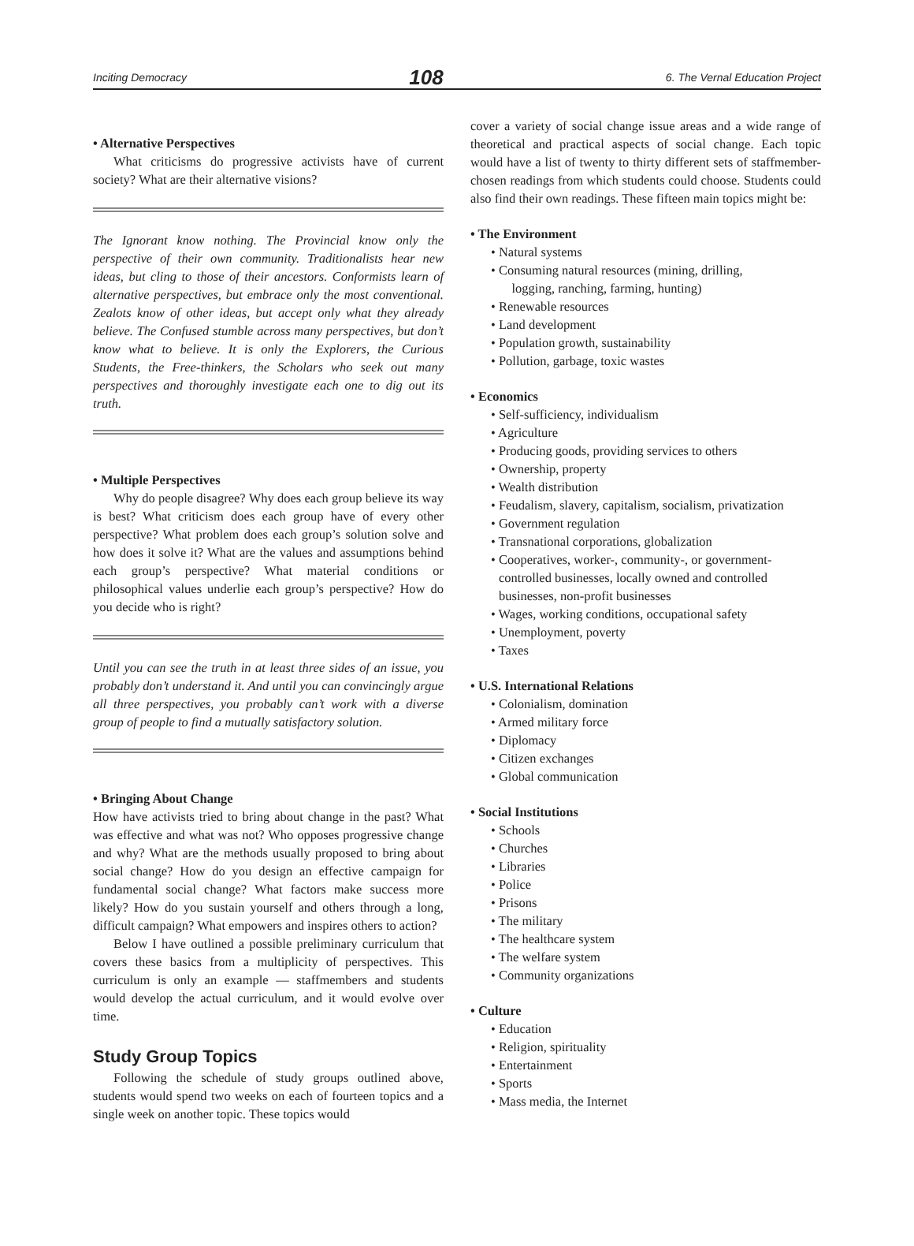Inciting Democracy 108 6. The Vernal Education Project
• Alternative Perspectives
What criticisms do progressive activists have of current society? What are their alternative visions?
The Ignorant know nothing. The Provincial know only the perspective of their own community. Traditionalists hear new ideas, but cling to those of their ancestors. Conformists learn of alternative perspectives, but embrace only the most conventional. Zealots know of other ideas, but accept only what they already believe. The Confused stumble across many perspectives, but don’t know what to believe. It is only the Explorers, the Curious Students, the Free-thinkers, the Scholars who seek out many perspectives and thoroughly investigate each one to dig out its truth.
• Multiple Perspectives
Why do people disagree? Why does each group believe its way is best? What criticism does each group have of every other perspective? What problem does each group’s solution solve and how does it solve it? What are the values and assumptions behind each group’s perspective? What material conditions or philosophical values underlie each group’s perspective? How do you decide who is right?
Until you can see the truth in at least three sides of an issue, you probably don’t understand it. And until you can convincingly argue all three perspectives, you probably can’t work with a diverse group of people to find a mutually satisfactory solution.
• Bringing About Change
How have activists tried to bring about change in the past? What was effective and what was not? Who opposes progressive change and why? What are the methods usually proposed to bring about social change? How do you design an effective campaign for fundamental social change? What factors make success more likely? How do you sustain yourself and others through a long, difficult campaign? What empowers and inspires others to action?
Below I have outlined a possible preliminary curriculum that covers these basics from a multiplicity of perspectives. This curriculum is only an example — staffmembers and students would develop the actual curriculum, and it would evolve over time.
Study Group Topics
Following the schedule of study groups outlined above, students would spend two weeks on each of fourteen topics and a single week on another topic. These topics would
cover a variety of social change issue areas and a wide range of theoretical and practical aspects of social change. Each topic would have a list of twenty to thirty different sets of staffmember-chosen readings from which students could choose. Students could also find their own readings. These fifteen main topics might be:
• The Environment
• Natural systems
• Consuming natural resources (mining, drilling,
logging, ranching, farming, hunting)
• Renewable resources
• Land development
• Population growth, sustainability
• Pollution, garbage, toxic wastes
• Economics
• Self-sufficiency, individualism
• Agriculture
• Producing goods, providing services to others
• Ownership, property
• Wealth distribution
• Feudalism, slavery, capitalism, socialism, privatization
• Government regulation
• Transnational corporations, globalization
• Cooperatives, worker-, community-, or government-controlled businesses, locally owned and controlled businesses, non-profit businesses
• Wages, working conditions, occupational safety
• Unemployment, poverty
• Taxes
• U.S. International Relations
• Colonialism, domination
• Armed military force
• Diplomacy
• Citizen exchanges
• Global communication
• Social Institutions
• Schools
• Churches
• Libraries
• Police
• Prisons
• The military
• The healthcare system
• The welfare system
• Community organizations
• Culture
• Education
• Religion, spirituality
• Entertainment
• Sports
• Mass media, the Internet